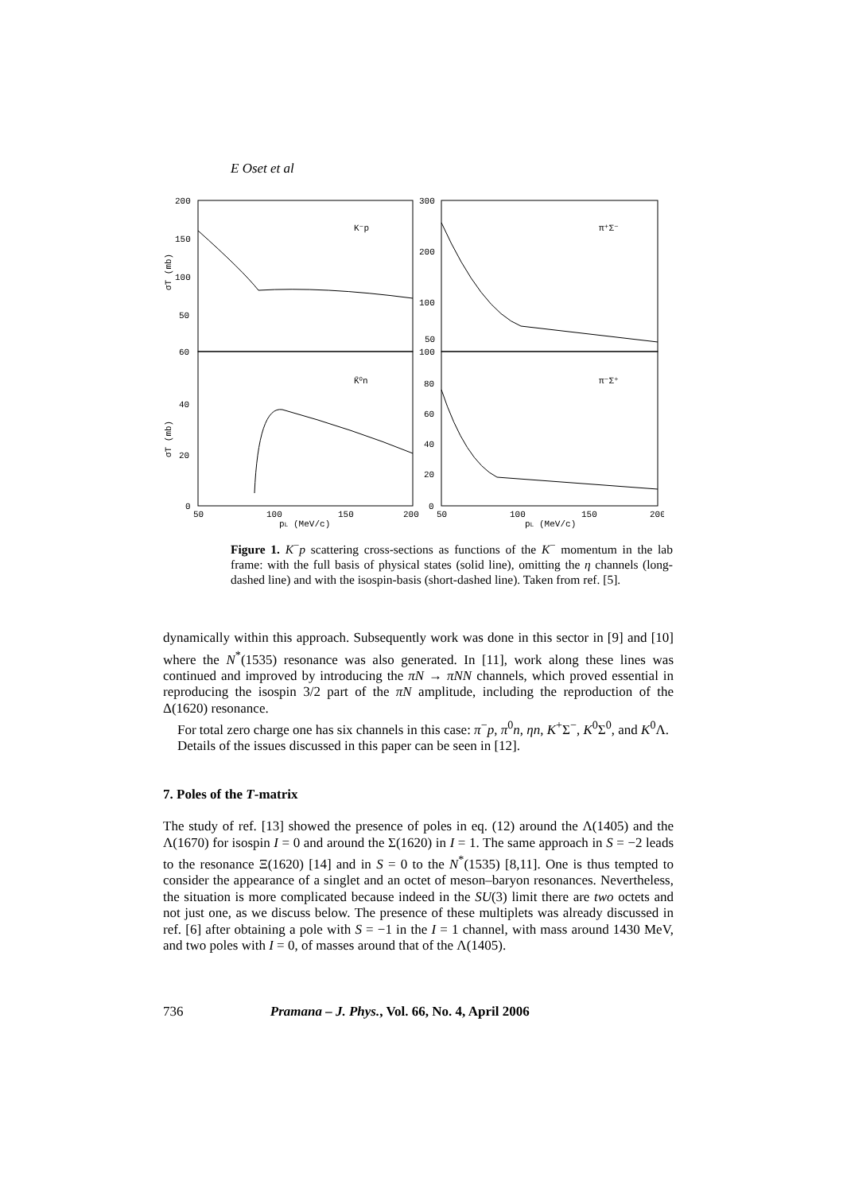E Oset et al
200
150
100
50
60
40
20
0
300
200
100
50
100
80
60
40
20
0
50
100
150
200
50
100
150
200
pL (MeV/c)
pL (MeV/c)
K⁻p
π⁺Σ⁻
K̄⁰n
π⁻Σ⁺
σT (mb)
σT (mb)
Figure 1. K<sup>−</sup>p scattering cross-sections as functions of the K<sup>−</sup> momentum in the lab frame: with the full basis of physical states (solid line), omitting the η channels (long-dashed line) and with the isospin-basis (short-dashed line). Taken from ref. [5].
dynamically within this approach. Subsequently work was done in this sector in [9] and [10] where the N<sup>*</sup>(1535) resonance was also generated. In [11], work along these lines was continued and improved by introducing the πN → πNN channels, which proved essential in reproducing the isospin 3/2 part of the πN amplitude, including the reproduction of the Δ(1620) resonance.
For total zero charge one has six channels in this case: π<sup>−</sup>p, π<sup>0</sup>n, ηn, K<sup>+</sup>Σ<sup>−</sup>, K<sup>0</sup>Σ<sup>0</sup>, and K<sup>0</sup>Λ.
Details of the issues discussed in this paper can be seen in [12].
7. Poles of the T-matrix
The study of ref. [13] showed the presence of poles in eq. (12) around the Λ(1405) and the Λ(1670) for isospin I = 0 and around the Σ(1620) in I = 1. The same approach in S = −2 leads to the resonance Ξ(1620) [14] and in S = 0 to the N<sup>*</sup>(1535) [8,11]. One is thus tempted to consider the appearance of a singlet and an octet of meson–baryon resonances. Nevertheless, the situation is more complicated because indeed in the SU(3) limit there are two octets and not just one, as we discuss below. The presence of these multiplets was already discussed in ref. [6] after obtaining a pole with S = −1 in the I = 1 channel, with mass around 1430 MeV, and two poles with I = 0, of masses around that of the Λ(1405).
736 Pramana – J. Phys., Vol. 66, No. 4, April 2006